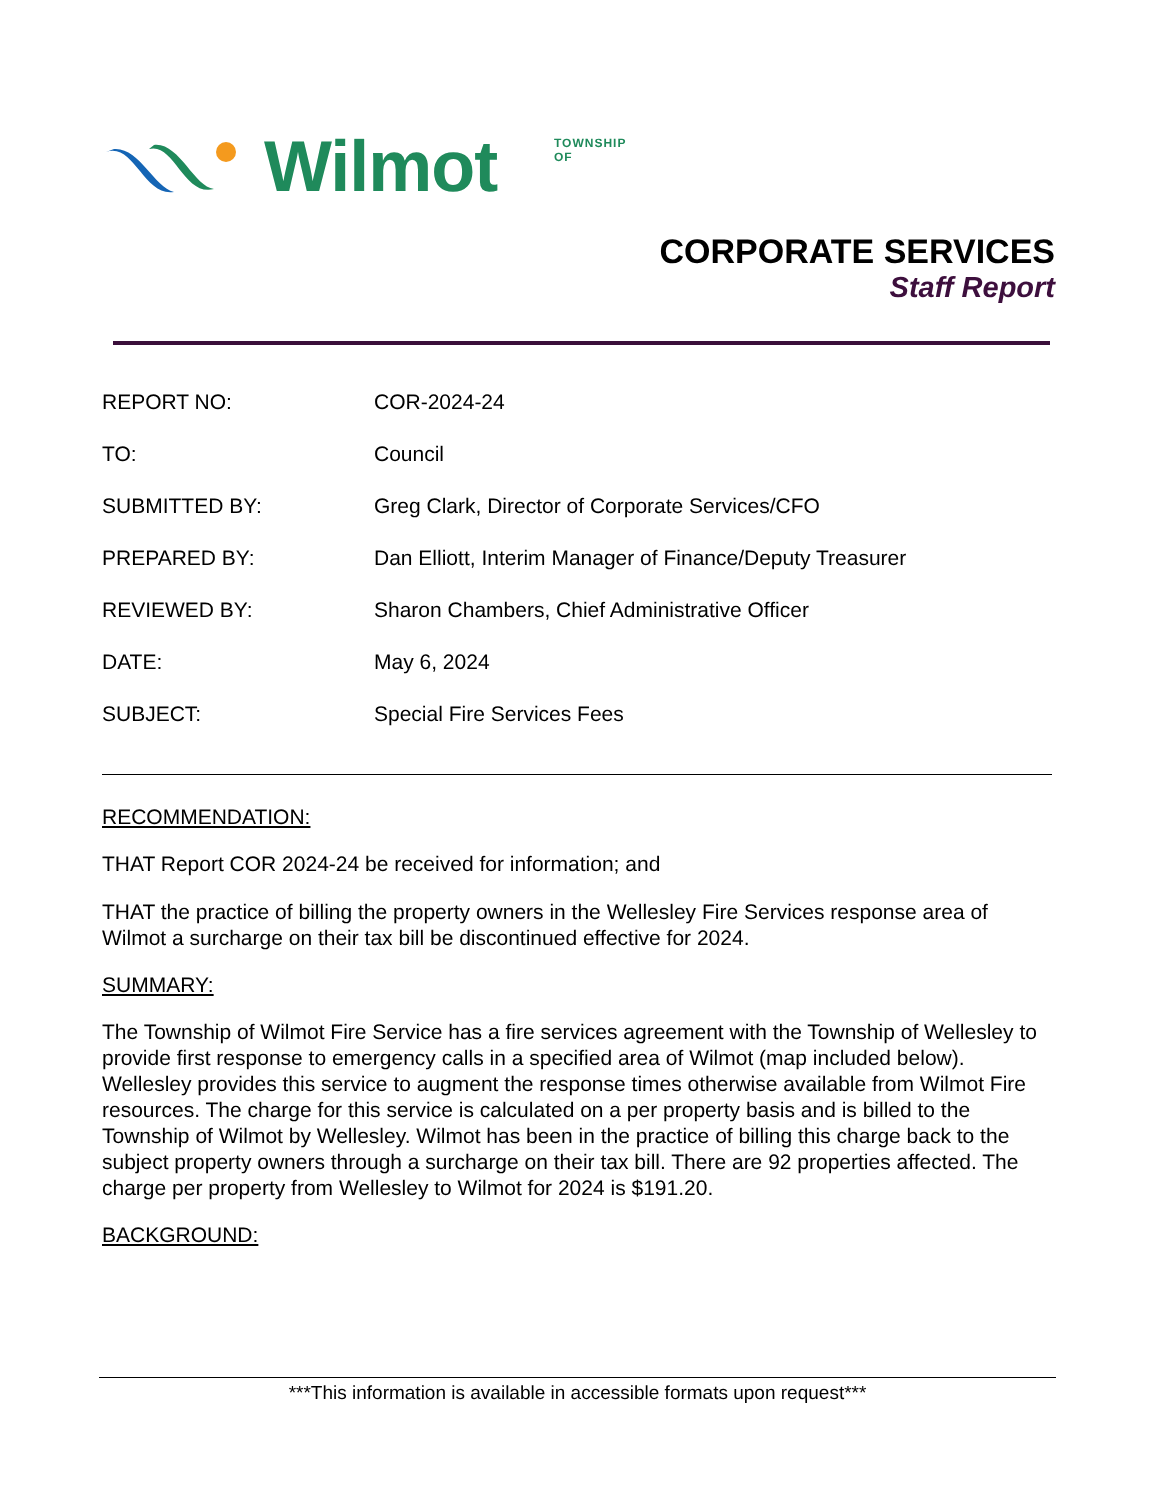TOWNSHIP OF Wilmot
CORPORATE SERVICES
Staff Report
REPORT NO: COR-2024-24
TO: Council
SUBMITTED BY: Greg Clark, Director of Corporate Services/CFO
PREPARED BY: Dan Elliott, Interim Manager of Finance/Deputy Treasurer
REVIEWED BY: Sharon Chambers, Chief Administrative Officer
DATE: May 6, 2024
SUBJECT: Special Fire Services Fees
RECOMMENDATION:
THAT Report COR 2024-24 be received for information; and
THAT the practice of billing the property owners in the Wellesley Fire Services response area of Wilmot a surcharge on their tax bill be discontinued effective for 2024.
SUMMARY:
The Township of Wilmot Fire Service has a fire services agreement with the Township of Wellesley to provide first response to emergency calls in a specified area of Wilmot (map included below). Wellesley provides this service to augment the response times otherwise available from Wilmot Fire resources. The charge for this service is calculated on a per property basis and is billed to the Township of Wilmot by Wellesley. Wilmot has been in the practice of billing this charge back to the subject property owners through a surcharge on their tax bill. There are 92 properties affected. The charge per property from Wellesley to Wilmot for 2024 is $191.20.
BACKGROUND:
***This information is available in accessible formats upon request***